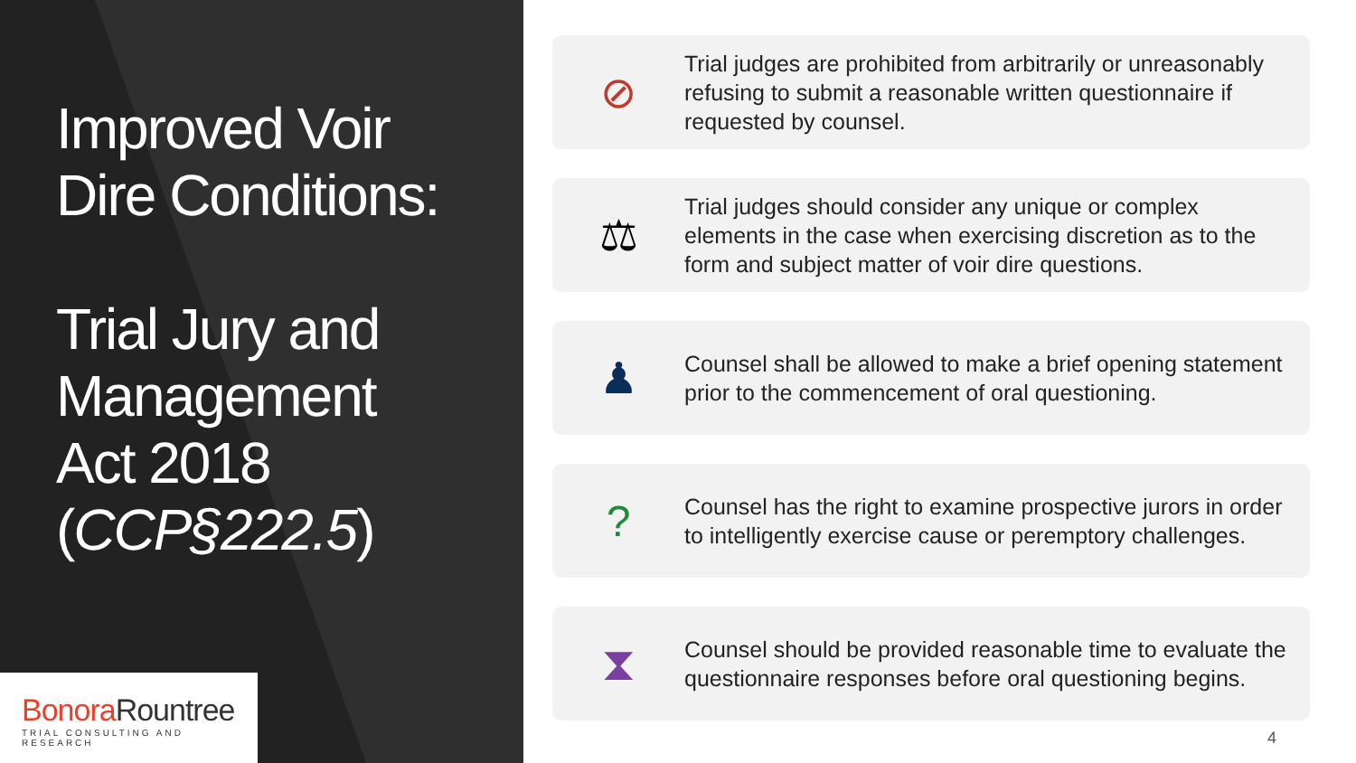Improved Voir
Dire Conditions:
Trial Jury and
Management
Act 2018
(CCP§222.5)
BonoraRountree
TRIAL CONSULTING AND RESEARCH
⊘
Trial judges are prohibited from arbitrarily or unreasonably refusing to submit a reasonable written questionnaire if requested by counsel.
⚖
Trial judges should consider any unique or complex elements in the case when exercising discretion as to the form and subject matter of voir dire questions.
♟
Counsel shall be allowed to make a brief opening statement prior to the commencement of oral questioning.
?
Counsel has the right to examine prospective jurors in order to intelligently exercise cause or peremptory challenges.
⧗
Counsel should be provided reasonable time to evaluate the questionnaire responses before oral questioning begins.
4